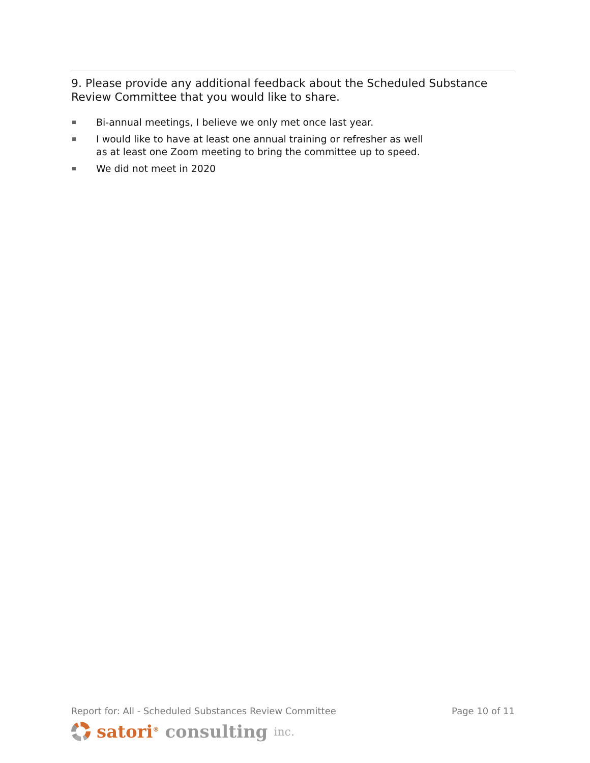9. Please provide any additional feedback about the Scheduled Substance Review Committee that you would like to share.
Bi-annual meetings, I believe we only met once last year.
I would like to have at least one annual training or refresher as well as at least one Zoom meeting to bring the committee up to speed.
We did not meet in 2020
Report for: All - Scheduled Substances Review Committee Page 10 of 11
satori<sup>®</sup> consulting inc.